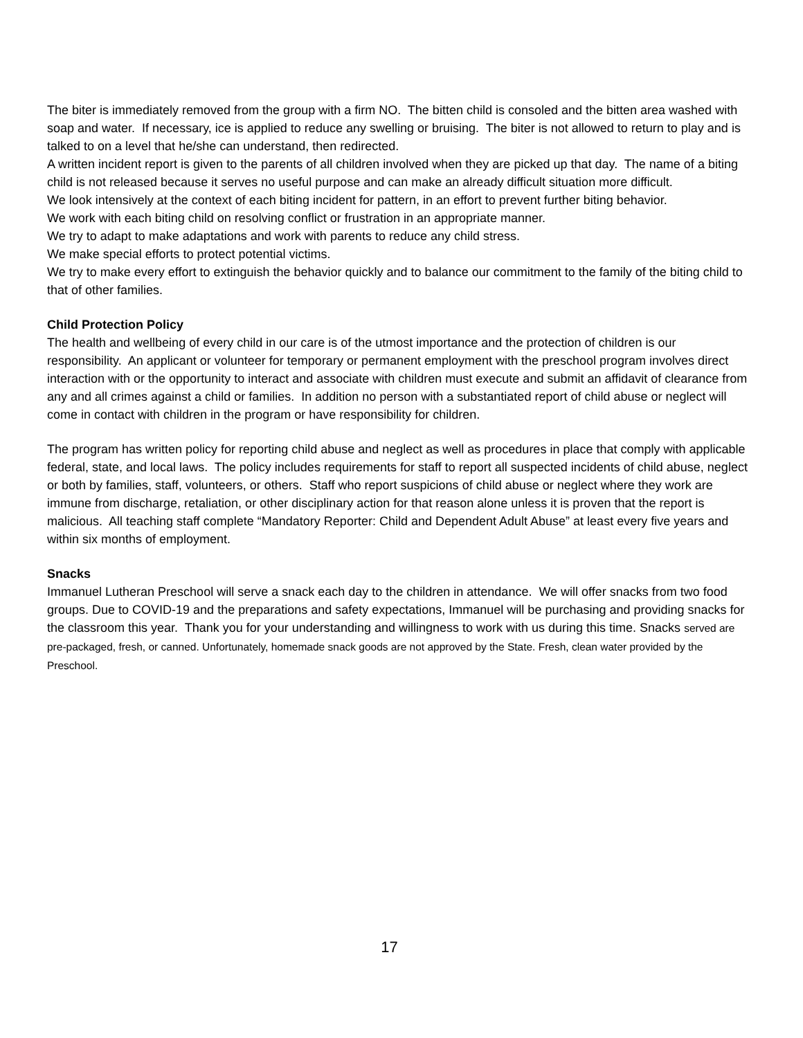The biter is immediately removed from the group with a firm NO. The bitten child is consoled and the bitten area washed with soap and water. If necessary, ice is applied to reduce any swelling or bruising. The biter is not allowed to return to play and is talked to on a level that he/she can understand, then redirected.
A written incident report is given to the parents of all children involved when they are picked up that day. The name of a biting child is not released because it serves no useful purpose and can make an already difficult situation more difficult.
We look intensively at the context of each biting incident for pattern, in an effort to prevent further biting behavior.
We work with each biting child on resolving conflict or frustration in an appropriate manner.
We try to adapt to make adaptations and work with parents to reduce any child stress.
We make special efforts to protect potential victims.
We try to make every effort to extinguish the behavior quickly and to balance our commitment to the family of the biting child to that of other families.
Child Protection Policy
The health and wellbeing of every child in our care is of the utmost importance and the protection of children is our responsibility. An applicant or volunteer for temporary or permanent employment with the preschool program involves direct interaction with or the opportunity to interact and associate with children must execute and submit an affidavit of clearance from any and all crimes against a child or families. In addition no person with a substantiated report of child abuse or neglect will come in contact with children in the program or have responsibility for children.
The program has written policy for reporting child abuse and neglect as well as procedures in place that comply with applicable federal, state, and local laws. The policy includes requirements for staff to report all suspected incidents of child abuse, neglect or both by families, staff, volunteers, or others. Staff who report suspicions of child abuse or neglect where they work are immune from discharge, retaliation, or other disciplinary action for that reason alone unless it is proven that the report is malicious. All teaching staff complete “Mandatory Reporter: Child and Dependent Adult Abuse” at least every five years and within six months of employment.
Snacks
Immanuel Lutheran Preschool will serve a snack each day to the children in attendance. We will offer snacks from two food groups. Due to COVID-19 and the preparations and safety expectations, Immanuel will be purchasing and providing snacks for the classroom this year. Thank you for your understanding and willingness to work with us during this time. Snacks served are pre-packaged, fresh, or canned. Unfortunately, homemade snack goods are not approved by the State. Fresh, clean water provided by the Preschool.
17